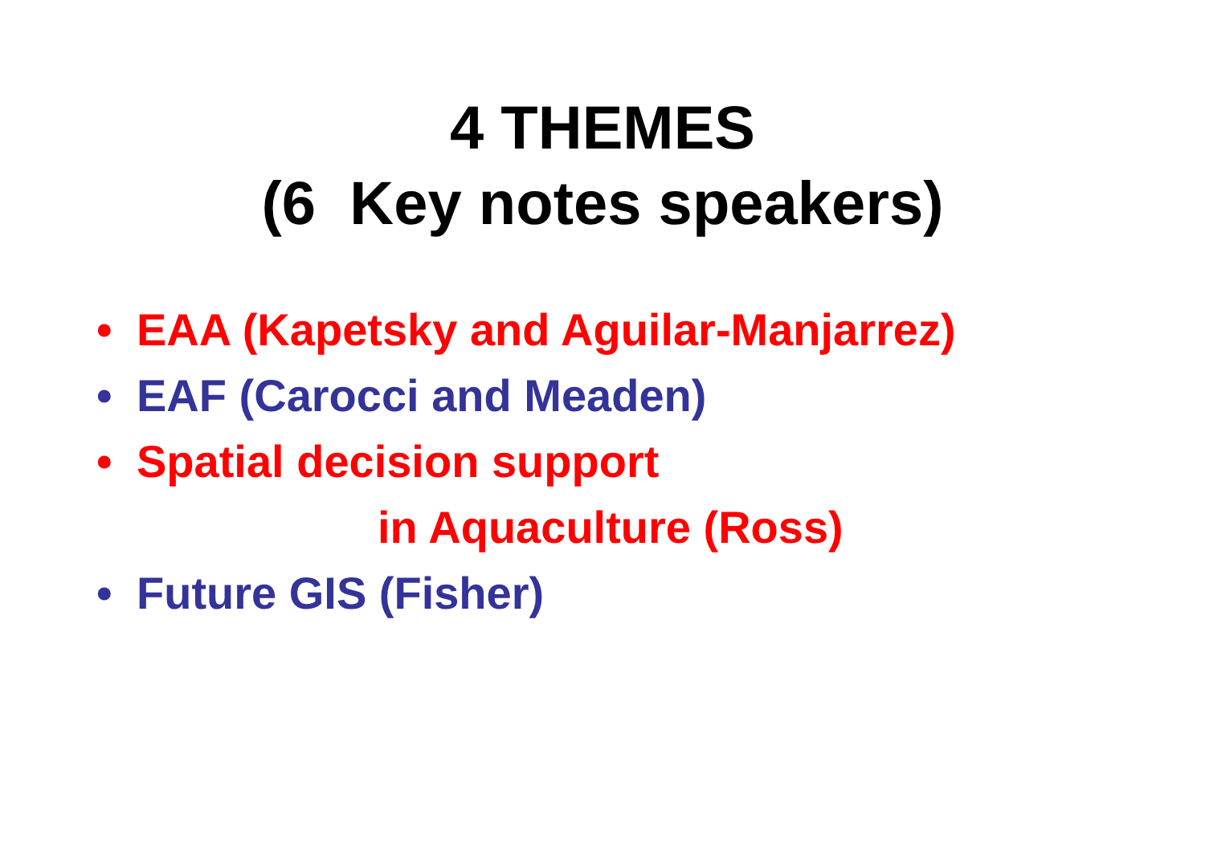4 THEMES
(6 Key notes speakers)
• EAA (Kapetsky and Aguilar-Manjarrez)
• EAF (Carocci and Meaden)
• Spatial decision support
in Aquaculture (Ross)
• Future GIS (Fisher)